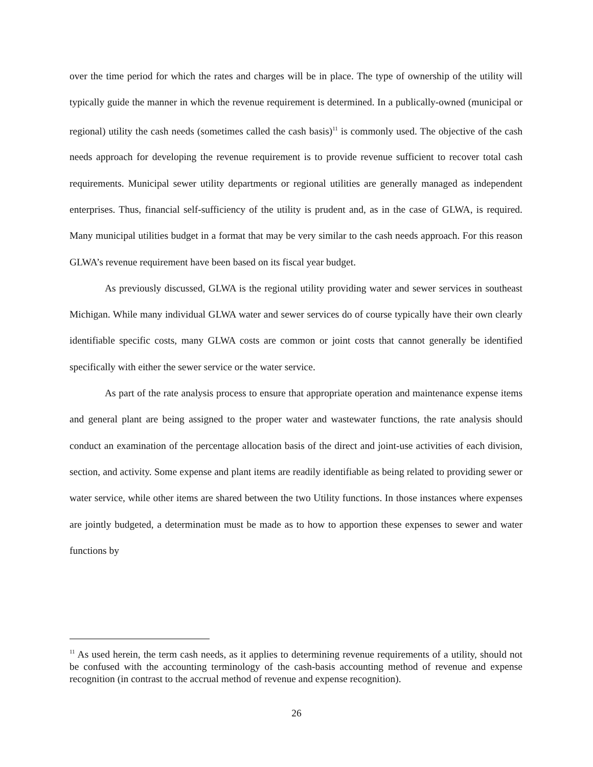over the time period for which the rates and charges will be in place. The type of ownership of the utility will typically guide the manner in which the revenue requirement is determined. In a publically-owned (municipal or regional) utility the cash needs (sometimes called the cash basis)<sup>11</sup> is commonly used. The objective of the cash needs approach for developing the revenue requirement is to provide revenue sufficient to recover total cash requirements. Municipal sewer utility departments or regional utilities are generally managed as independent enterprises. Thus, financial self-sufficiency of the utility is prudent and, as in the case of GLWA, is required. Many municipal utilities budget in a format that may be very similar to the cash needs approach. For this reason GLWA’s revenue requirement have been based on its fiscal year budget.
As previously discussed, GLWA is the regional utility providing water and sewer services in southeast Michigan. While many individual GLWA water and sewer services do of course typically have their own clearly identifiable specific costs, many GLWA costs are common or joint costs that cannot generally be identified specifically with either the sewer service or the water service.
As part of the rate analysis process to ensure that appropriate operation and maintenance expense items and general plant are being assigned to the proper water and wastewater functions, the rate analysis should conduct an examination of the percentage allocation basis of the direct and joint-use activities of each division, section, and activity. Some expense and plant items are readily identifiable as being related to providing sewer or water service, while other items are shared between the two Utility functions. In those instances where expenses are jointly budgeted, a determination must be made as to how to apportion these expenses to sewer and water functions by
<sup>11</sup> As used herein, the term cash needs, as it applies to determining revenue requirements of a utility, should not be confused with the accounting terminology of the cash-basis accounting method of revenue and expense recognition (in contrast to the accrual method of revenue and expense recognition).
26